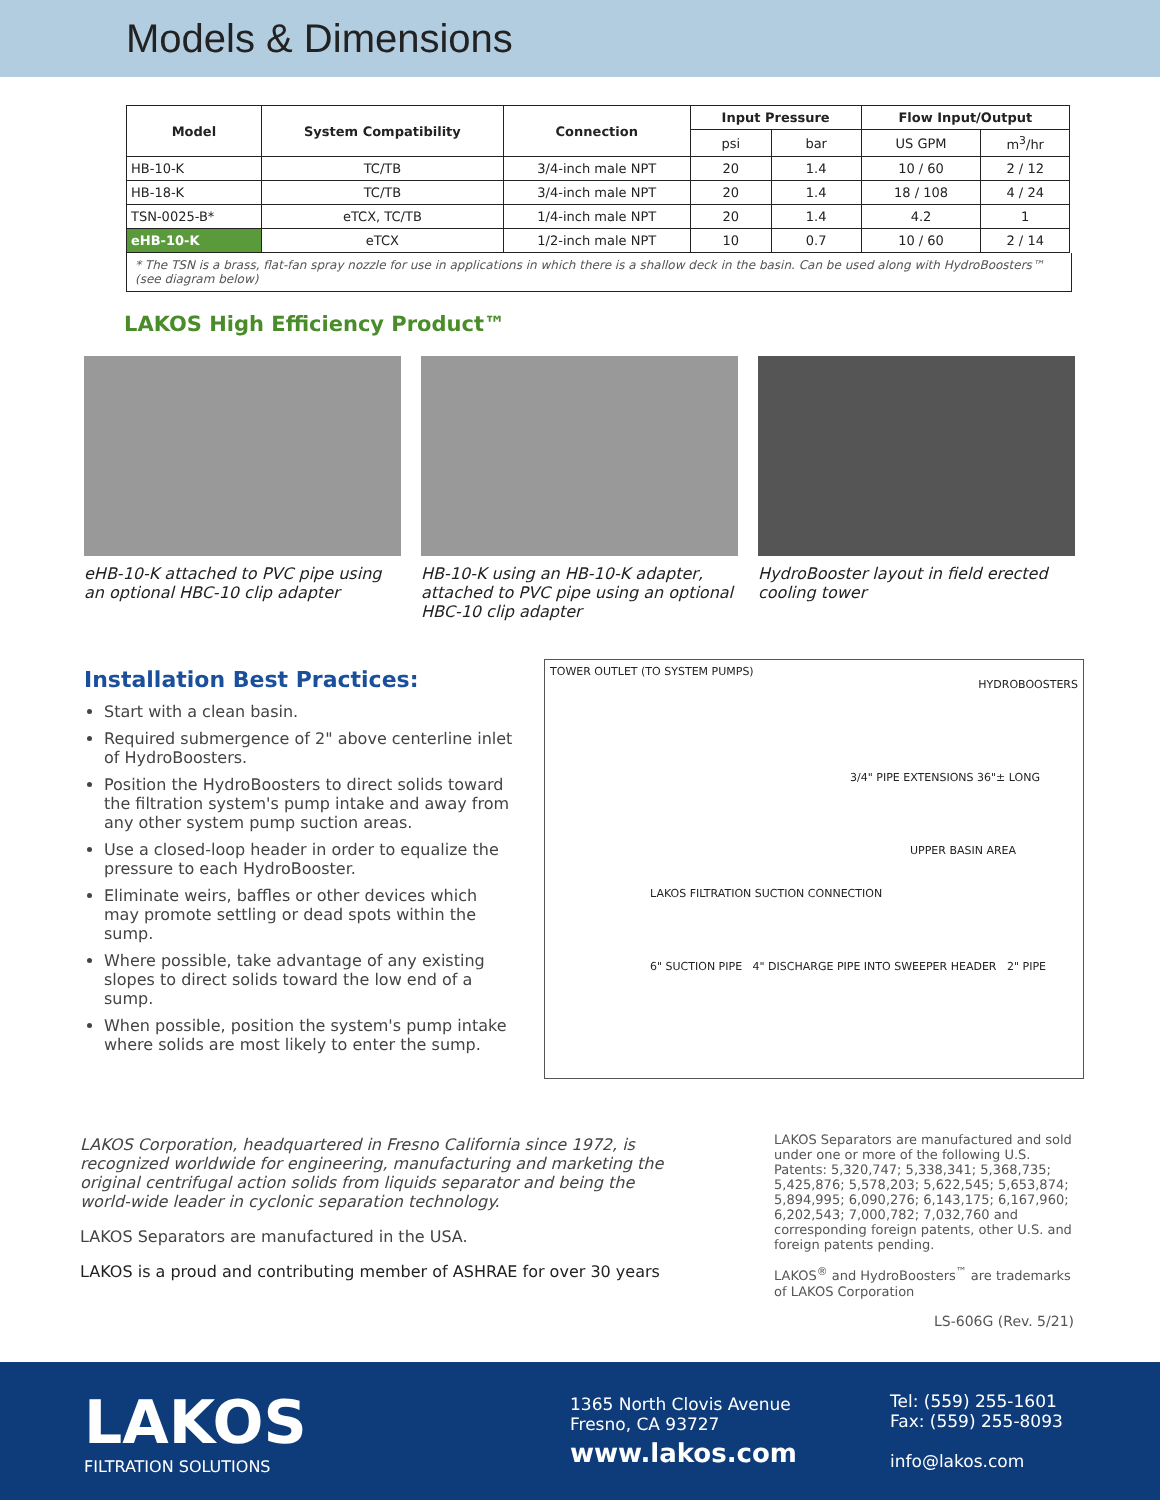Models & Dimensions
| Model | System Compatibility | Connection | Input Pressure | | Flow Input/Output | |
| --- | --- | --- | --- | --- | --- | --- |
| | | | psi | bar | US GPM | m<sup>3</sup>/hr |
| HB-10-K | TC/TB | 3/4-inch male NPT | 20 | 1.4 | 10 / 60 | 2 / 12 |
| HB-18-K | TC/TB | 3/4-inch male NPT | 20 | 1.4 | 18 / 108 | 4 / 24 |
| TSN-0025-B* | eTCX, TC/TB | 1/4-inch male NPT | 20 | 1.4 | 4.2 | 1 |
| eHB-10-K | eTCX | 1/2-inch male NPT | 10 | 0.7 | 10 / 60 | 2 / 14 |
* The TSN is a brass, flat-fan spray nozzle for use in applications in which there is a shallow deck in the basin. Can be used along with HydroBoosters™ (see diagram below)
LAKOS High Efficiency Product™
eHB-10-K attached to PVC pipe using an optional HBC-10 clip adapter
HB-10-K using an HB-10-K adapter, attached to PVC pipe using an optional HBC-10 clip adapter
HydroBooster layout in field erected cooling tower
Installation Best Practices:
Start with a clean basin.
Required submergence of 2" above centerline inlet of HydroBoosters.
Position the HydroBoosters to direct solids toward the filtration system's pump intake and away from any other system pump suction areas.
Use a closed-loop header in order to equalize the pressure to each HydroBooster.
Eliminate weirs, baffles or other devices which may promote settling or dead spots within the sump.
Where possible, take advantage of any existing slopes to direct solids toward the low end of a sump.
When possible, position the system's pump intake where solids are most likely to enter the sump.
TOWER OUTLET (TO SYSTEM PUMPS)
HYDROBOOSTERS
3/4" PIPE EXTENSIONS 36"± LONG
UPPER BASIN AREA
LAKOS FILTRATION SUCTION CONNECTION
6" SUCTION PIPE 4" DISCHARGE PIPE INTO SWEEPER HEADER 2" PIPE
LAKOS Corporation, headquartered in Fresno California since 1972, is recognized worldwide for engineering, manufacturing and marketing the original centrifugal action solids from liquids separator and being the world-wide leader in cyclonic separation technology.
LAKOS Separators are manufactured in the USA.
LAKOS is a proud and contributing member of ASHRAE for over 30 years
LAKOS Separators are manufactured and sold under one or more of the following U.S. Patents: 5,320,747; 5,338,341; 5,368,735; 5,425,876; 5,578,203; 5,622,545; 5,653,874; 5,894,995; 6,090,276; 6,143,175; 6,167,960; 6,202,543; 7,000,782; 7,032,760 and corresponding foreign patents, other U.S. and foreign patents pending.
LAKOS<sup>®</sup> and HydroBoosters<sup>™</sup> are trademarks of LAKOS Corporation
LS-606G (Rev. 5/21)
LAKOS
FILTRATION SOLUTIONS
1365 North Clovis Avenue
Fresno, CA 93727
www.lakos.com
Tel: (559) 255-1601
Fax: (559) 255-8093
info@lakos.com